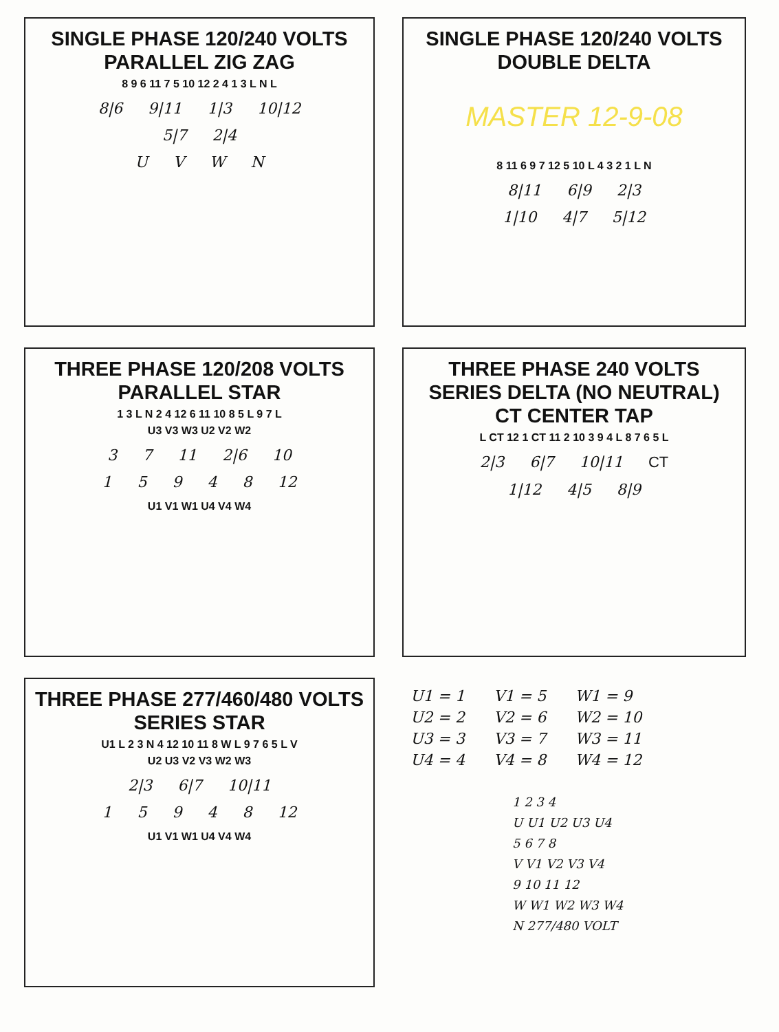SINGLE PHASE 120/240 VOLTS
PARALLEL ZIG ZAG
8 9 6 11 7 5 10 12 2 4 1 3 L N L
8|6 9|11 1|3 10|12
5|7 2|4
U V W N
SINGLE PHASE 120/240 VOLTS
DOUBLE DELTA
MASTER 12-9-08
8 11 6 9 7 12 5 10 L 4 3 2 1 L N
8|11 6|9 2|3
1|10 4|7 5|12
THREE PHASE 120/208 VOLTS
PARALLEL STAR
1 3 L N 2 4 12 6 11 10 8 5 L 9 7 L
U3 V3 W3 U2 V2 W2
3 7 11 2|6 10
1 5 9 4 8 12
U1 V1 W1 U4 V4 W4
THREE PHASE 240 VOLTS
SERIES DELTA (NO NEUTRAL)
CT CENTER TAP
L CT 12 1 CT 11 2 10 3 9 4 L 8 7 6 5 L
2|3 6|7 10|11 CT
1|12 4|5 8|9
THREE PHASE 277/460/480 VOLTS
SERIES STAR
U1 L 2 3 N 4 12 10 11 8 W L 9 7 6 5 L V
U2 U3 V2 V3 W2 W3
2|3 6|7 10|11
1 5 9 4 8 12
U1 V1 W1 U4 V4 W4
| U1 = 1 | V1 = 5 | W1 = 9 |
| U2 = 2 | V2 = 6 | W2 = 10 |
| U3 = 3 | V3 = 7 | W3 = 11 |
| U4 = 4 | V4 = 8 | W4 = 12 |
1 2 3 4
U U1 U2 U3 U4
5 6 7 8
V V1 V2 V3 V4
9 10 11 12
W W1 W2 W3 W4
N 277/480 VOLT